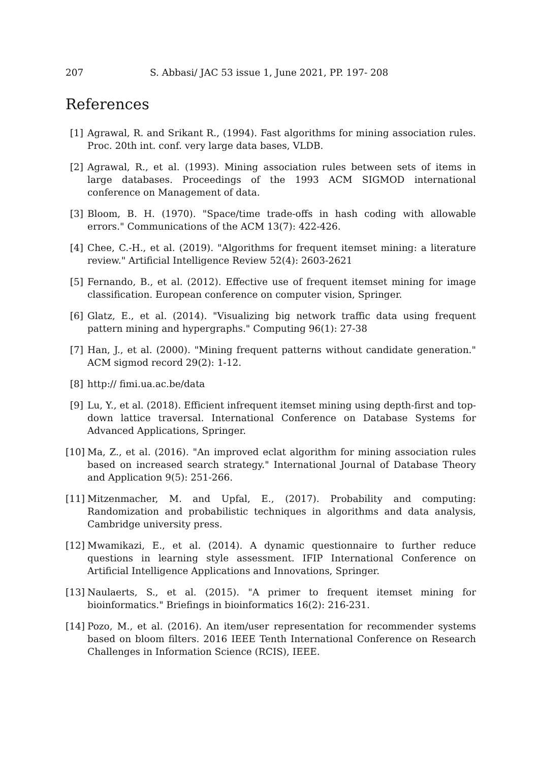207 S. Abbasi/ JAC 53 issue 1, June 2021, PP. 197- 208
References
[1] Agrawal, R. and Srikant R., (1994). Fast algorithms for mining association rules. Proc. 20th int. conf. very large data bases, VLDB.
[2] Agrawal, R., et al. (1993). Mining association rules between sets of items in large databases. Proceedings of the 1993 ACM SIGMOD international conference on Management of data.
[3] Bloom, B. H. (1970). "Space/time trade-offs in hash coding with allowable errors." Communications of the ACM 13(7): 422-426.
[4] Chee, C.-H., et al. (2019). "Algorithms for frequent itemset mining: a literature review." Artificial Intelligence Review 52(4): 2603-2621
[5] Fernando, B., et al. (2012). Effective use of frequent itemset mining for image classification. European conference on computer vision, Springer.
[6] Glatz, E., et al. (2014). "Visualizing big network traffic data using frequent pattern mining and hypergraphs." Computing 96(1): 27-38
[7] Han, J., et al. (2000). "Mining frequent patterns without candidate generation." ACM sigmod record 29(2): 1-12.
[8] http:// fimi.ua.ac.be/data
[9] Lu, Y., et al. (2018). Efficient infrequent itemset mining using depth-first and top-down lattice traversal. International Conference on Database Systems for Advanced Applications, Springer.
[10]
Ma, Z., et al. (2016). "An improved eclat algorithm for mining association rules based on increased search strategy." International Journal of Database Theory and Application 9(5): 251-266.
[11]
Mitzenmacher, M. and Upfal, E., (2017). Probability and computing: Randomization and probabilistic techniques in algorithms and data analysis, Cambridge university press.
[12]
Mwamikazi, E., et al. (2014). A dynamic questionnaire to further reduce questions in learning style assessment. IFIP International Conference on Artificial Intelligence Applications and Innovations, Springer.
[13]
Naulaerts, S., et al. (2015). "A primer to frequent itemset mining for bioinformatics." Briefings in bioinformatics 16(2): 216-231.
[14]
Pozo, M., et al. (2016). An item/user representation for recommender systems based on bloom filters. 2016 IEEE Tenth International Conference on Research Challenges in Information Science (RCIS), IEEE.